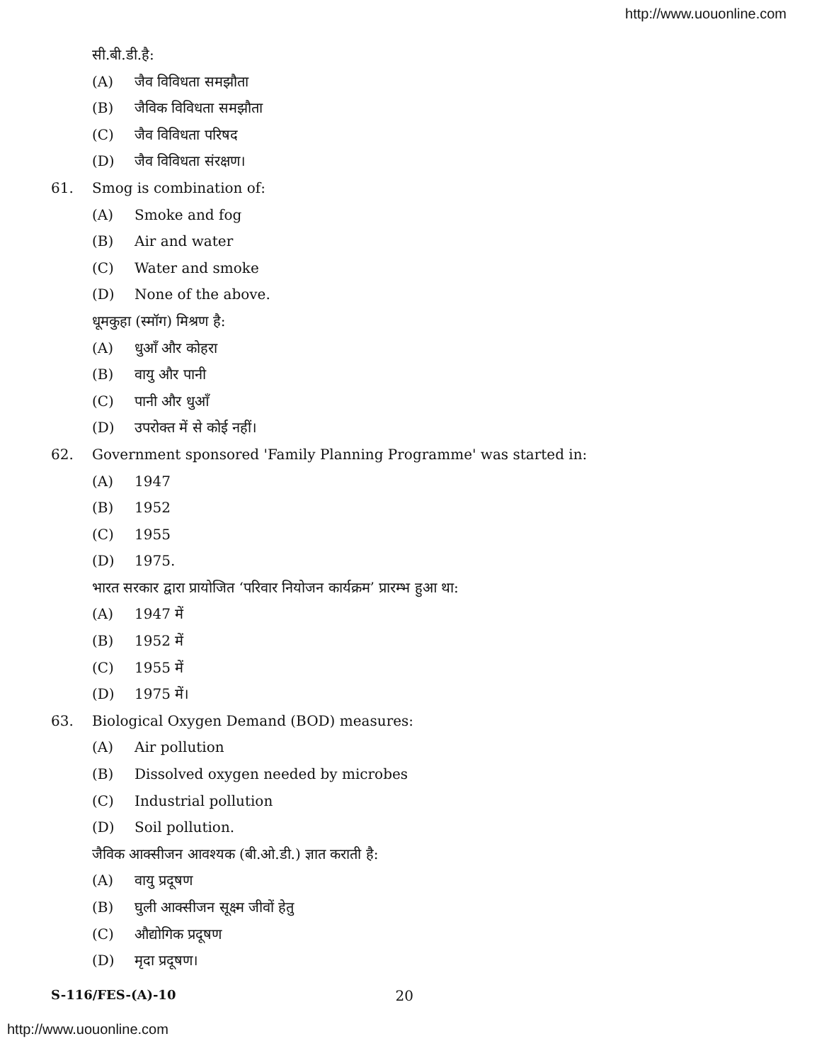http://www.uouonline.com
सी.बी.डी.है:
(A) जैव विविधता समझौता
(B) जैविक विविधता समझौता
(C) जैव विविधता परिषद
(D) जैव विविधता संरक्षण।
61.
Smog is combination of:
(A) Smoke and fog
(B) Air and water
(C) Water and smoke
(D) None of the above.
धूमकुहा (स्मॉग) मिश्रण है:
(A) धुआँ और कोहरा
(B) वायु और पानी
(C) पानी और धुआँ
(D) उपरोक्त में से कोई नहीं।
62.
Government sponsored 'Family Planning Programme' was started in:
(A) 1947
(B) 1952
(C) 1955
(D) 1975.
भारत सरकार द्वारा प्रायोजित ‘परिवार नियोजन कार्यक्रम’ प्रारम्भ हुआ था:
(A) 1947 में
(B) 1952 में
(C) 1955 में
(D) 1975 में।
63.
Biological Oxygen Demand (BOD) measures:
(A) Air pollution
(B) Dissolved oxygen needed by microbes
(C) Industrial pollution
(D) Soil pollution.
जैविक आक्सीजन आवश्यक (बी.ओ.डी.) ज्ञात कराती है:
(A) वायु प्रदूषण
(B) घुली आक्सीजन सूक्ष्म जीवों हेतु
(C) औद्योगिक प्रदूषण
(D) मृदा प्रदूषण।
S-116/FES-(A)-10 20
http://www.uouonline.com